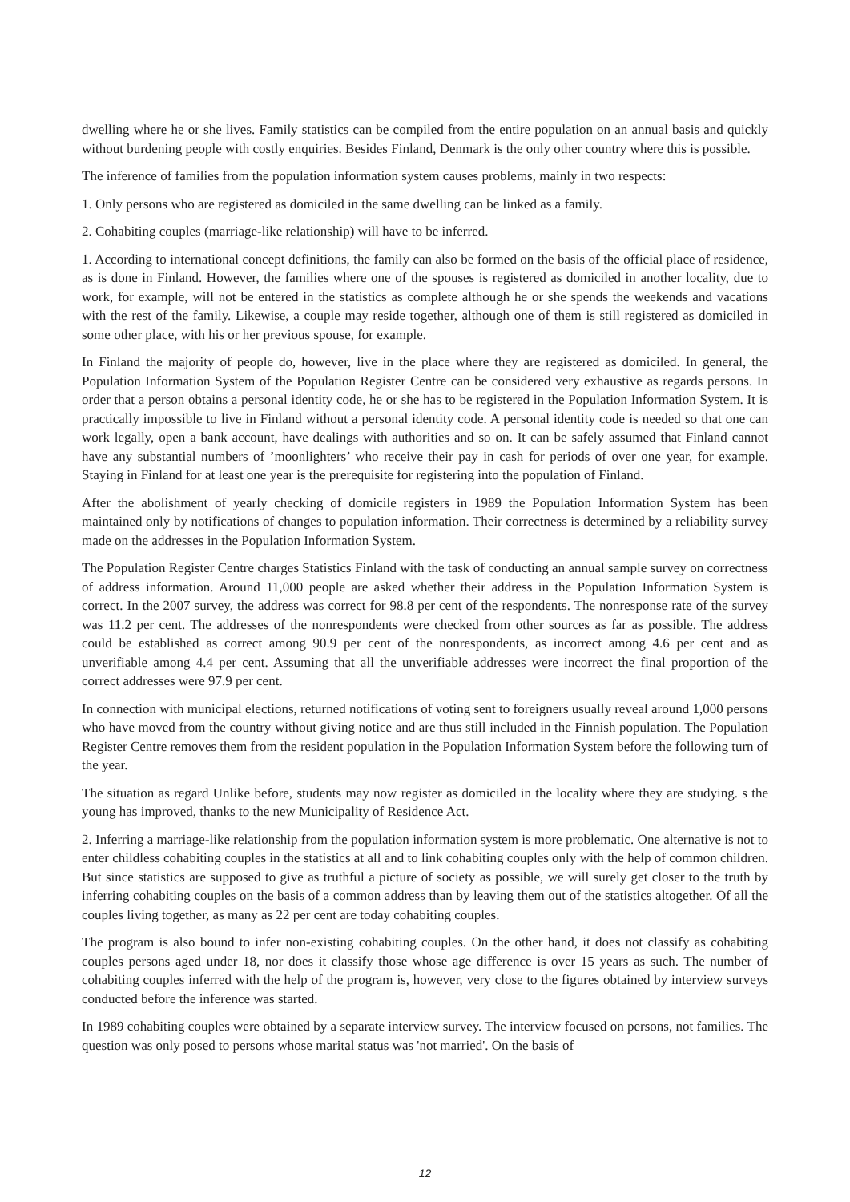dwelling where he or she lives. Family statistics can be compiled from the entire population on an annual basis and quickly without burdening people with costly enquiries. Besides Finland, Denmark is the only other country where this is possible.
The inference of families from the population information system causes problems, mainly in two respects:
1. Only persons who are registered as domiciled in the same dwelling can be linked as a family.
2. Cohabiting couples (marriage-like relationship) will have to be inferred.
1. According to international concept definitions, the family can also be formed on the basis of the official place of residence, as is done in Finland. However, the families where one of the spouses is registered as domiciled in another locality, due to work, for example, will not be entered in the statistics as complete although he or she spends the weekends and vacations with the rest of the family. Likewise, a couple may reside together, although one of them is still registered as domiciled in some other place, with his or her previous spouse, for example.
In Finland the majority of people do, however, live in the place where they are registered as domiciled. In general, the Population Information System of the Population Register Centre can be considered very exhaustive as regards persons. In order that a person obtains a personal identity code, he or she has to be registered in the Population Information System. It is practically impossible to live in Finland without a personal identity code. A personal identity code is needed so that one can work legally, open a bank account, have dealings with authorities and so on. It can be safely assumed that Finland cannot have any substantial numbers of ’moonlighters’ who receive their pay in cash for periods of over one year, for example. Staying in Finland for at least one year is the prerequisite for registering into the population of Finland.
After the abolishment of yearly checking of domicile registers in 1989 the Population Information System has been maintained only by notifications of changes to population information. Their correctness is determined by a reliability survey made on the addresses in the Population Information System.
The Population Register Centre charges Statistics Finland with the task of conducting an annual sample survey on correctness of address information. Around 11,000 people are asked whether their address in the Population Information System is correct. In the 2007 survey, the address was correct for 98.8 per cent of the respondents. The nonresponse rate of the survey was 11.2 per cent. The addresses of the nonrespondents were checked from other sources as far as possible. The address could be established as correct among 90.9 per cent of the nonrespondents, as incorrect among 4.6 per cent and as unverifiable among 4.4 per cent. Assuming that all the unverifiable addresses were incorrect the final proportion of the correct addresses were 97.9 per cent.
In connection with municipal elections, returned notifications of voting sent to foreigners usually reveal around 1,000 persons who have moved from the country without giving notice and are thus still included in the Finnish population. The Population Register Centre removes them from the resident population in the Population Information System before the following turn of the year.
The situation as regard Unlike before, students may now register as domiciled in the locality where they are studying. s the young has improved, thanks to the new Municipality of Residence Act.
2. Inferring a marriage-like relationship from the population information system is more problematic. One alternative is not to enter childless cohabiting couples in the statistics at all and to link cohabiting couples only with the help of common children. But since statistics are supposed to give as truthful a picture of society as possible, we will surely get closer to the truth by inferring cohabiting couples on the basis of a common address than by leaving them out of the statistics altogether. Of all the couples living together, as many as 22 per cent are today cohabiting couples.
The program is also bound to infer non-existing cohabiting couples. On the other hand, it does not classify as cohabiting couples persons aged under 18, nor does it classify those whose age difference is over 15 years as such. The number of cohabiting couples inferred with the help of the program is, however, very close to the figures obtained by interview surveys conducted before the inference was started.
In 1989 cohabiting couples were obtained by a separate interview survey. The interview focused on persons, not families. The question was only posed to persons whose marital status was 'not married'. On the basis of
12